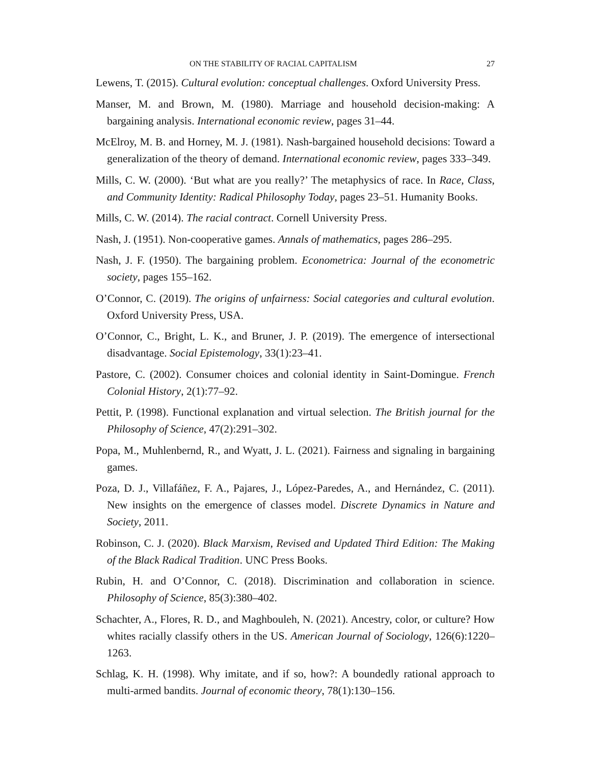ON THE STABILITY OF RACIAL CAPITALISM 27
Lewens, T. (2015). Cultural evolution: conceptual challenges. Oxford University Press.
Manser, M. and Brown, M. (1980). Marriage and household decision-making: A bargaining analysis. International economic review, pages 31–44.
McElroy, M. B. and Horney, M. J. (1981). Nash-bargained household decisions: Toward a generalization of the theory of demand. International economic review, pages 333–349.
Mills, C. W. (2000). ‘But what are you really?’ The metaphysics of race. In Race, Class, and Community Identity: Radical Philosophy Today, pages 23–51. Humanity Books.
Mills, C. W. (2014). The racial contract. Cornell University Press.
Nash, J. (1951). Non-cooperative games. Annals of mathematics, pages 286–295.
Nash, J. F. (1950). The bargaining problem. Econometrica: Journal of the econometric society, pages 155–162.
O’Connor, C. (2019). The origins of unfairness: Social categories and cultural evolution. Oxford University Press, USA.
O’Connor, C., Bright, L. K., and Bruner, J. P. (2019). The emergence of intersectional disadvantage. Social Epistemology, 33(1):23–41.
Pastore, C. (2002). Consumer choices and colonial identity in Saint-Domingue. French Colonial History, 2(1):77–92.
Pettit, P. (1998). Functional explanation and virtual selection. The British journal for the Philosophy of Science, 47(2):291–302.
Popa, M., Muhlenbernd, R., and Wyatt, J. L. (2021). Fairness and signaling in bargaining games.
Poza, D. J., Villafáñez, F. A., Pajares, J., López-Paredes, A., and Hernández, C. (2011). New insights on the emergence of classes model. Discrete Dynamics in Nature and Society, 2011.
Robinson, C. J. (2020). Black Marxism, Revised and Updated Third Edition: The Making of the Black Radical Tradition. UNC Press Books.
Rubin, H. and O’Connor, C. (2018). Discrimination and collaboration in science. Philosophy of Science, 85(3):380–402.
Schachter, A., Flores, R. D., and Maghbouleh, N. (2021). Ancestry, color, or culture? How whites racially classify others in the US. American Journal of Sociology, 126(6):1220–1263.
Schlag, K. H. (1998). Why imitate, and if so, how?: A boundedly rational approach to multi-armed bandits. Journal of economic theory, 78(1):130–156.